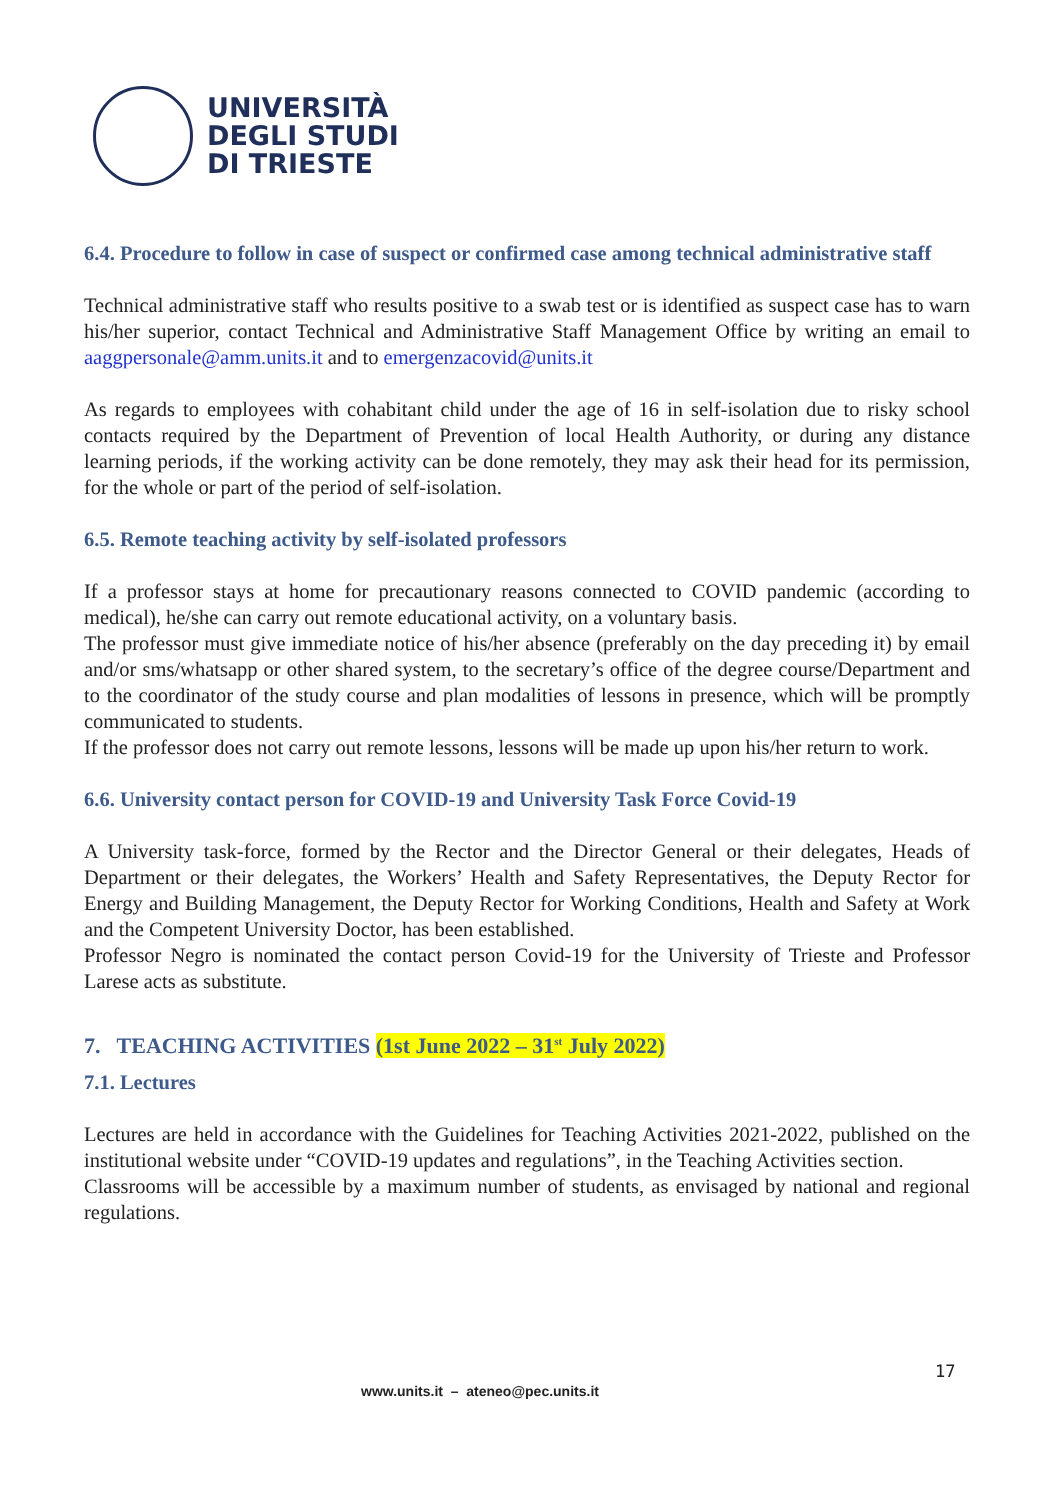UNIVERSITÀ
DEGLI STUDI
DI TRIESTE
6.4. Procedure to follow in case of suspect or confirmed case among technical administrative staff
Technical administrative staff who results positive to a swab test or is identified as suspect case has to warn his/her superior, contact Technical and Administrative Staff Management Office by writing an email to aaggpersonale@amm.units.it and to emergenzacovid@units.it
As regards to employees with cohabitant child under the age of 16 in self-isolation due to risky school contacts required by the Department of Prevention of local Health Authority, or during any distance learning periods, if the working activity can be done remotely, they may ask their head for its permission, for the whole or part of the period of self-isolation.
6.5. Remote teaching activity by self-isolated professors
If a professor stays at home for precautionary reasons connected to COVID pandemic (according to medical), he/she can carry out remote educational activity, on a voluntary basis.
The professor must give immediate notice of his/her absence (preferably on the day preceding it) by email and/or sms/whatsapp or other shared system, to the secretary’s office of the degree course/Department and to the coordinator of the study course and plan modalities of lessons in presence, which will be promptly communicated to students.
If the professor does not carry out remote lessons, lessons will be made up upon his/her return to work.
6.6. University contact person for COVID-19 and University Task Force Covid-19
A University task-force, formed by the Rector and the Director General or their delegates, Heads of Department or their delegates, the Workers’ Health and Safety Representatives, the Deputy Rector for Energy and Building Management, the Deputy Rector for Working Conditions, Health and Safety at Work and the Competent University Doctor, has been established.
Professor Negro is nominated the contact person Covid-19 for the University of Trieste and Professor Larese acts as substitute.
7. TEACHING ACTIVITIES (1st June 2022 – 31<sup>st</sup> July 2022)
7.1. Lectures
Lectures are held in accordance with the Guidelines for Teaching Activities 2021-2022, published on the institutional website under “COVID-19 updates and regulations”, in the Teaching Activities section.
Classrooms will be accessible by a maximum number of students, as envisaged by national and regional regulations.
17
www.units.it – ateneo@pec.units.it